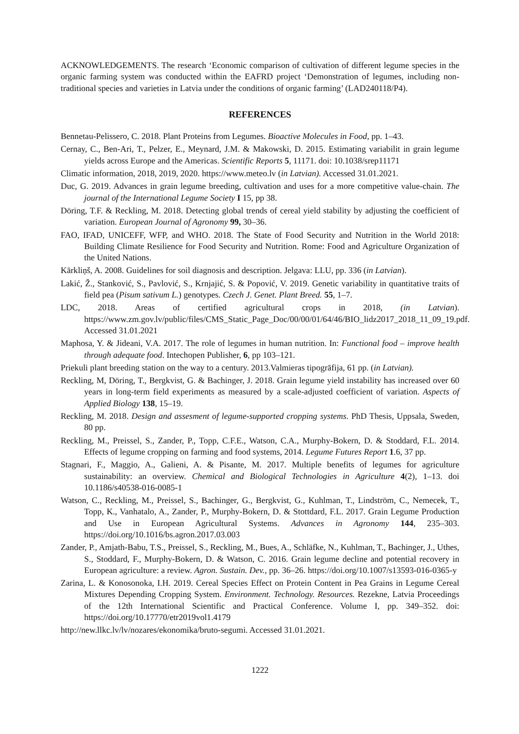ACKNOWLEDGEMENTS. The research ‘Economic comparison of cultivation of different legume species in the organic farming system was conducted within the EAFRD project ‘Demonstration of legumes, including non-traditional species and varieties in Latvia under the conditions of organic farming’ (LAD240118/P4).
REFERENCES
Bennetau-Pelissero, C. 2018. Plant Proteins from Legumes. Bioactive Molecules in Food, pp. 1–43.
Cernay, C., Ben-Ari, T., Pelzer, E., Meynard, J.M. & Makowski, D. 2015. Estimating variabilit in grain legume yields across Europe and the Americas. Scientific Reports 5, 11171. doi: 10.1038/srep11171
Climatic information, 2018, 2019, 2020. https://www.meteo.lv (in Latvian). Accessed 31.01.2021.
Duc, G. 2019. Advances in grain legume breeding, cultivation and uses for a more competitive value-chain. The journal of the International Legume Society I 15, pp 38.
Döring, T.F. & Reckling, M. 2018. Detecting global trends of cereal yield stability by adjusting the coefficient of variation. European Journal of Agronomy 99, 30–36.
FAO, IFAD, UNICEFF, WFP, and WHO. 2018. The State of Food Security and Nutrition in the World 2018: Building Climate Resilience for Food Security and Nutrition. Rome: Food and Agriculture Organization of the United Nations.
Kārkliņš, A. 2008. Guidelines for soil diagnosis and description. Jelgava: LLU, pp. 336 (in Latvian).
Lakić, Ž., Stanković, S., Pavlović, S., Krnjajić, S. & Popović, V. 2019. Genetic variability in quantitative traits of field pea (Pisum sativum L.) genotypes. Czech J. Genet. Plant Breed. 55, 1–7.
LDC, 2018. Areas of certified agricultural crops in 2018, (in Latvian). https://www.zm.gov.lv/public/files/CMS_Static_Page_Doc/00/00/01/64/46/BIO_lidz2017_2018_11_09_19.pdf. Accessed 31.01.2021
Maphosa, Y. & Jideani, V.A. 2017. The role of legumes in human nutrition. In: Functional food – improve health through adequate food. Intechopen Publisher, 6, pp 103–121.
Priekuli plant breeding station on the way to a century. 2013.Valmieras tipogrāfija, 61 pp. (in Latvian).
Reckling, M, Döring, T., Bergkvist, G. & Bachinger, J. 2018. Grain legume yield instability has increased over 60 years in long-term field experiments as measured by a scale-adjusted coefficient of variation. Aspects of Applied Biology 138, 15–19.
Reckling, M. 2018. Design and assesment of legume-supported cropping systems. PhD Thesis, Uppsala, Sweden, 80 pp.
Reckling, M., Preissel, S., Zander, P., Topp, C.F.E., Watson, C.A., Murphy-Bokern, D. & Stoddard, F.L. 2014. Effects of legume cropping on farming and food systems, 2014. Legume Futures Report 1.6, 37 pp.
Stagnari, F., Maggio, A., Galieni, A. & Pisante, M. 2017. Multiple benefits of legumes for agriculture sustainability: an overview. Chemical and Biological Technologies in Agriculture 4(2), 1–13. doi 10.1186/s40538-016-0085-1
Watson, C., Reckling, M., Preissel, S., Bachinger, G., Bergkvist, G., Kuhlman, T., Lindström, C., Nemecek, T., Topp, K., Vanhatalo, A., Zander, P., Murphy-Bokern, D. & Stottdard, F.L. 2017. Grain Legume Production and Use in European Agricultural Systems. Advances in Agronomy 144, 235–303. https://doi.org/10.1016/bs.agron.2017.03.003
Zander, P., Amjath-Babu, T.S., Preissel, S., Reckling, M., Bues, A., Schläfke, N., Kuhlman, T., Bachinger, J., Uthes, S., Stoddard, F., Murphy-Bokern, D. & Watson, C. 2016. Grain legume decline and potential recovery in European agriculture: a review. Agron. Sustain. Dev., pp. 36–26. https://doi.org/10.1007/s13593-016-0365-y
Zarina, L. & Konosonoka, I.H. 2019. Cereal Species Effect on Protein Content in Pea Grains in Legume Cereal Mixtures Depending Cropping System. Environment. Technology. Resources. Rezekne, Latvia Proceedings of the 12th International Scientific and Practical Conference. Volume I, pp. 349–352. doi: https://doi.org/10.17770/etr2019vol1.4179
http://new.llkc.lv/lv/nozares/ekonomika/bruto-segumi. Accessed 31.01.2021.
1222